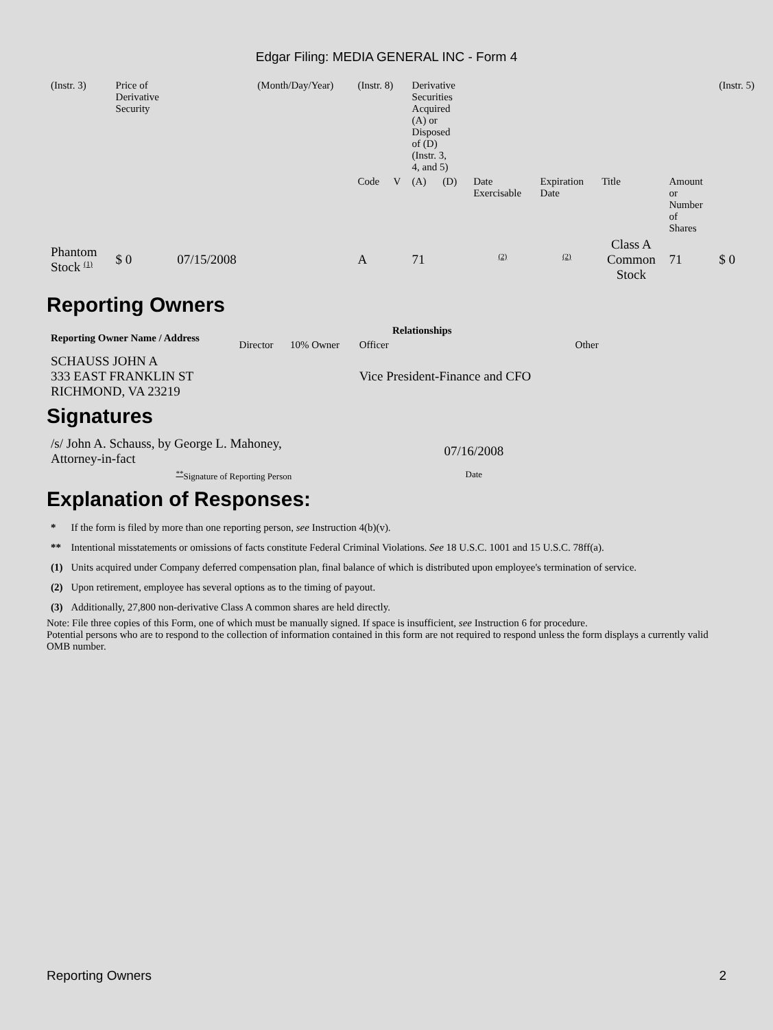Edgar Filing: MEDIA GENERAL INC - Form 4
| (Instr. 3) | Price of Derivative Security | | (Month/Day/Year) | (Instr. 8) | | Derivative Securities Acquired (A) or Disposed of (D) (Instr. 3, 4, and 5) | | | | | | (Instr. 5) |
| | | | | Code | V | (A) | (D) | Date Exercisable | Expiration Date | Title | Amount or Number of Shares | |
| Phantom Stock <sup>(1)</sup> | $ 0 | 07/15/2008 | | A | | 71 | | <sup>(2)</sup> | <sup>(2)</sup> | Class A Common Stock | 71 | $ 0 |
Reporting Owners
| Reporting Owner Name / Address | Relationships | | | |
| --- | --- | --- | --- | --- |
| | Director | 10% Owner | Officer | Other |
| SCHAUSS JOHN A 333 EAST FRANKLIN ST RICHMOND, VA 23219 | | | Vice President-Finance and CFO | |
Signatures
| /s/ John A. Schauss, by George L. Mahoney, Attorney-in-fact | 07/16/2008 |
| <sup>**</sup> Signature of Reporting Person | Date |
Explanation of Responses:
| * | If the form is filed by more than one reporting person, see Instruction 4(b)(v). |
| ** | Intentional misstatements or omissions of facts constitute Federal Criminal Violations. See 18 U.S.C. 1001 and 15 U.S.C. 78ff(a). |
| (1) | Units acquired under Company deferred compensation plan, final balance of which is distributed upon employee's termination of service. |
| (2) | Upon retirement, employee has several options as to the timing of payout. |
| (3) | Additionally, 27,800 non-derivative Class A common shares are held directly. |
Note: File three copies of this Form, one of which must be manually signed. If space is insufficient, see Instruction 6 for procedure.
Potential persons who are to respond to the collection of information contained in this form are not required to respond unless the form displays a currently valid OMB number.
Reporting Owners 2